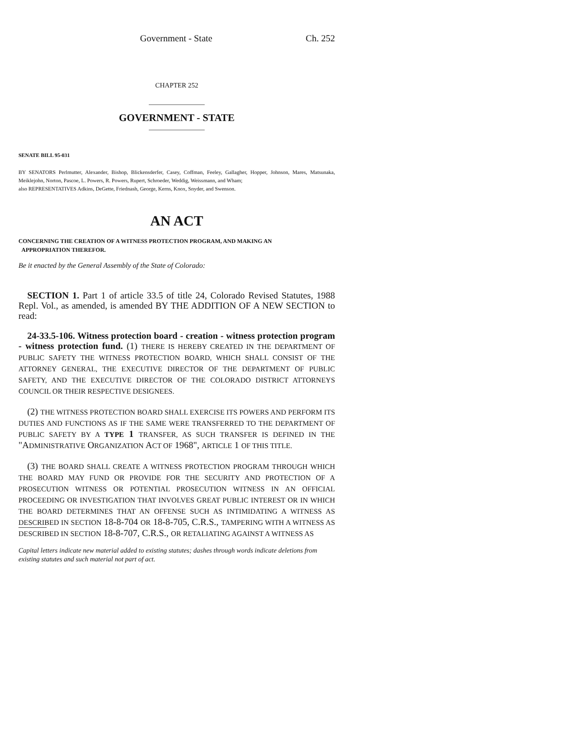Government - State Ch. 252
CHAPTER 252
GOVERNMENT - STATE
SENATE BILL 95-031
BY SENATORS Perlmutter, Alexander, Bishop, Blickensderfer, Casey, Coffman, Feeley, Gallagher, Hopper, Johnson, Mares, Matsunaka, Meiklejohn, Norton, Pascoe, L. Powers, R. Powers, Rupert, Schroeder, Weddig, Weissmann, and Wham;
also REPRESENTATIVES Adkins, DeGette, Friednash, George, Kerns, Knox, Snyder, and Swenson.
AN ACT
CONCERNING THE CREATION OF A WITNESS PROTECTION PROGRAM, AND MAKING AN
APPROPRIATION THEREFOR.
Be it enacted by the General Assembly of the State of Colorado:
SECTION 1. Part 1 of article 33.5 of title 24, Colorado Revised Statutes, 1988 Repl. Vol., as amended, is amended BY THE ADDITION OF A NEW SECTION to read:
24-33.5-106. Witness protection board - creation - witness protection program - witness protection fund. (1) THERE IS HEREBY CREATED IN THE DEPARTMENT OF PUBLIC SAFETY THE WITNESS PROTECTION BOARD, WHICH SHALL CONSIST OF THE ATTORNEY GENERAL, THE EXECUTIVE DIRECTOR OF THE DEPARTMENT OF PUBLIC SAFETY, AND THE EXECUTIVE DIRECTOR OF THE COLORADO DISTRICT ATTORNEYS COUNCIL OR THEIR RESPECTIVE DESIGNEES.
(2) THE WITNESS PROTECTION BOARD SHALL EXERCISE ITS POWERS AND PERFORM ITS DUTIES AND FUNCTIONS AS IF THE SAME WERE TRANSFERRED TO THE DEPARTMENT OF PUBLIC SAFETY BY A TYPE 1 TRANSFER, AS SUCH TRANSFER IS DEFINED IN THE "ADMINISTRATIVE ORGANIZATION ACT OF 1968", ARTICLE 1 OF THIS TITLE.
(3) THE BOARD SHALL CREATE A WITNESS PROTECTION PROGRAM THROUGH WHICH THE BOARD MAY FUND OR PROVIDE FOR THE SECURITY AND PROTECTION OF A PROSECUTION WITNESS OR POTENTIAL PROSECUTION WITNESS IN AN OFFICIAL PROCEEDING OR INVESTIGATION THAT INVOLVES GREAT PUBLIC INTEREST OR IN WHICH THE BOARD DETERMINES THAT AN OFFENSE SUCH AS INTIMIDATING A WITNESS AS DESCRIBED IN SECTION 18-8-704 OR 18-8-705, C.R.S., TAMPERING WITH A WITNESS AS DESCRIBED IN SECTION 18-8-707, C.R.S., OR RETALIATING AGAINST A WITNESS AS
Capital letters indicate new material added to existing statutes; dashes through words indicate deletions from existing statutes and such material not part of act.